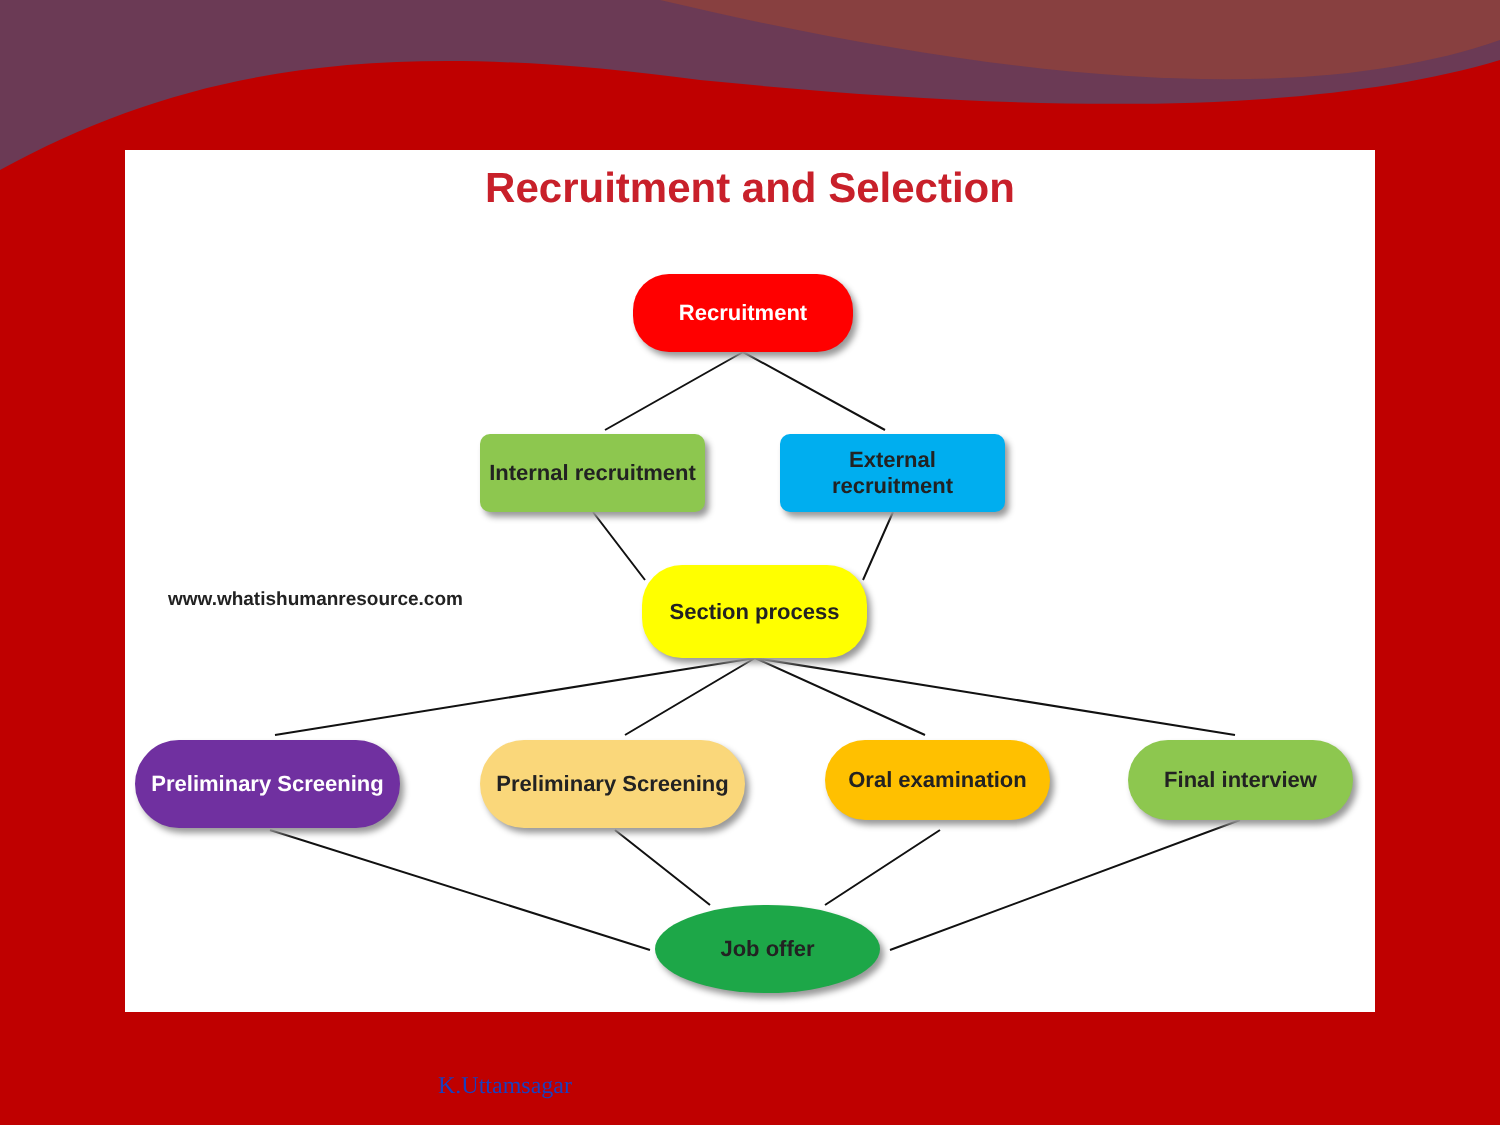Recruitment and Selection
Recruitment
Internal recruitment
External
recruitment
www.whatishumanresource.com
Section process
Preliminary Screening
Preliminary Screening
Oral examination Final interview
Job offer
K.Uttamsagar